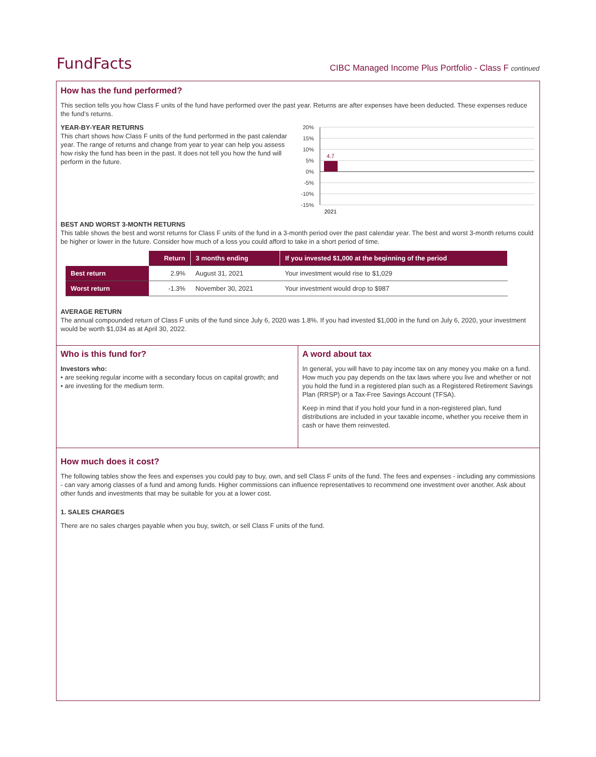FundFacts
CIBC Managed Income Plus Portfolio - Class F continued
How has the fund performed?
This section tells you how Class F units of the fund have performed over the past year. Returns are after expenses have been deducted. These expenses reduce the fund’s returns.
YEAR-BY-YEAR RETURNS
This chart shows how Class F units of the fund performed in the past calendar year. The range of returns and change from year to year can help you assess how risky the fund has been in the past. It does not tell you how the fund will perform in the future.
20%
15%
10%
5%
0%
-5%
-10%
-15%
4.7
2021
BEST AND WORST 3-MONTH RETURNS
This table shows the best and worst returns for Class F units of the fund in a 3-month period over the past calendar year. The best and worst 3-month returns could be higher or lower in the future. Consider how much of a loss you could afford to take in a short period of time.
| | Return | 3 months ending | If you invested $1,000 at the beginning of the period |
| --- | --- | --- | --- |
| Best return | 2.9% | August 31, 2021 | Your investment would rise to $1,029 |
| Worst return | -1.3% | November 30, 2021 | Your investment would drop to $987 |
AVERAGE RETURN
The annual compounded return of Class F units of the fund since July 6, 2020 was 1.8%. If you had invested $1,000 in the fund on July 6, 2020, your investment would be worth $1,034 as at April 30, 2022.
Who is this fund for?
Investors who:
• are seeking regular income with a secondary focus on capital growth; and
• are investing for the medium term.
A word about tax
In general, you will have to pay income tax on any money you make on a fund. How much you pay depends on the tax laws where you live and whether or not you hold the fund in a registered plan such as a Registered Retirement Savings Plan (RRSP) or a Tax-Free Savings Account (TFSA).
Keep in mind that if you hold your fund in a non-registered plan, fund distributions are included in your taxable income, whether you receive them in cash or have them reinvested.
How much does it cost?
The following tables show the fees and expenses you could pay to buy, own, and sell Class F units of the fund. The fees and expenses - including any commissions - can vary among classes of a fund and among funds. Higher commissions can influence representatives to recommend one investment over another. Ask about other funds and investments that may be suitable for you at a lower cost.
1. SALES CHARGES
There are no sales charges payable when you buy, switch, or sell Class F units of the fund.